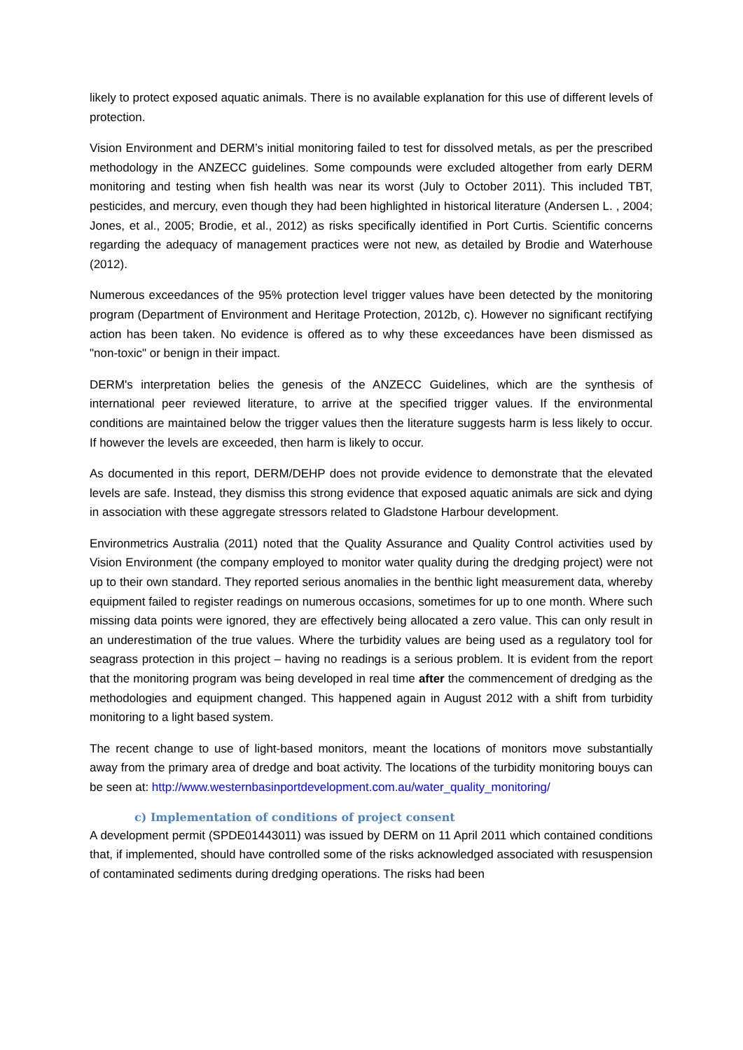likely to protect exposed aquatic animals. There is no available explanation for this use of different levels of protection.
Vision Environment and DERM’s initial monitoring failed to test for dissolved metals, as per the prescribed methodology in the ANZECC guidelines. Some compounds were excluded altogether from early DERM monitoring and testing when fish health was near its worst (July to October 2011). This included TBT, pesticides, and mercury, even though they had been highlighted in historical literature (Andersen L. , 2004; Jones, et al., 2005; Brodie, et al., 2012) as risks specifically identified in Port Curtis. Scientific concerns regarding the adequacy of management practices were not new, as detailed by Brodie and Waterhouse (2012).
Numerous exceedances of the 95% protection level trigger values have been detected by the monitoring program (Department of Environment and Heritage Protection, 2012b, c). However no significant rectifying action has been taken. No evidence is offered as to why these exceedances have been dismissed as "non-toxic" or benign in their impact.
DERM's interpretation belies the genesis of the ANZECC Guidelines, which are the synthesis of international peer reviewed literature, to arrive at the specified trigger values. If the environmental conditions are maintained below the trigger values then the literature suggests harm is less likely to occur. If however the levels are exceeded, then harm is likely to occur.
As documented in this report, DERM/DEHP does not provide evidence to demonstrate that the elevated levels are safe. Instead, they dismiss this strong evidence that exposed aquatic animals are sick and dying in association with these aggregate stressors related to Gladstone Harbour development.
Environmetrics Australia (2011) noted that the Quality Assurance and Quality Control activities used by Vision Environment (the company employed to monitor water quality during the dredging project) were not up to their own standard. They reported serious anomalies in the benthic light measurement data, whereby equipment failed to register readings on numerous occasions, sometimes for up to one month. Where such missing data points were ignored, they are effectively being allocated a zero value. This can only result in an underestimation of the true values. Where the turbidity values are being used as a regulatory tool for seagrass protection in this project – having no readings is a serious problem. It is evident from the report that the monitoring program was being developed in real time after the commencement of dredging as the methodologies and equipment changed. This happened again in August 2012 with a shift from turbidity monitoring to a light based system.
The recent change to use of light-based monitors, meant the locations of monitors move substantially away from the primary area of dredge and boat activity. The locations of the turbidity monitoring bouys can be seen at: http://www.westernbasinportdevelopment.com.au/water_quality_monitoring/
c) Implementation of conditions of project consent
A development permit (SPDE01443011) was issued by DERM on 11 April 2011 which contained conditions that, if implemented, should have controlled some of the risks acknowledged associated with resuspension of contaminated sediments during dredging operations. The risks had been